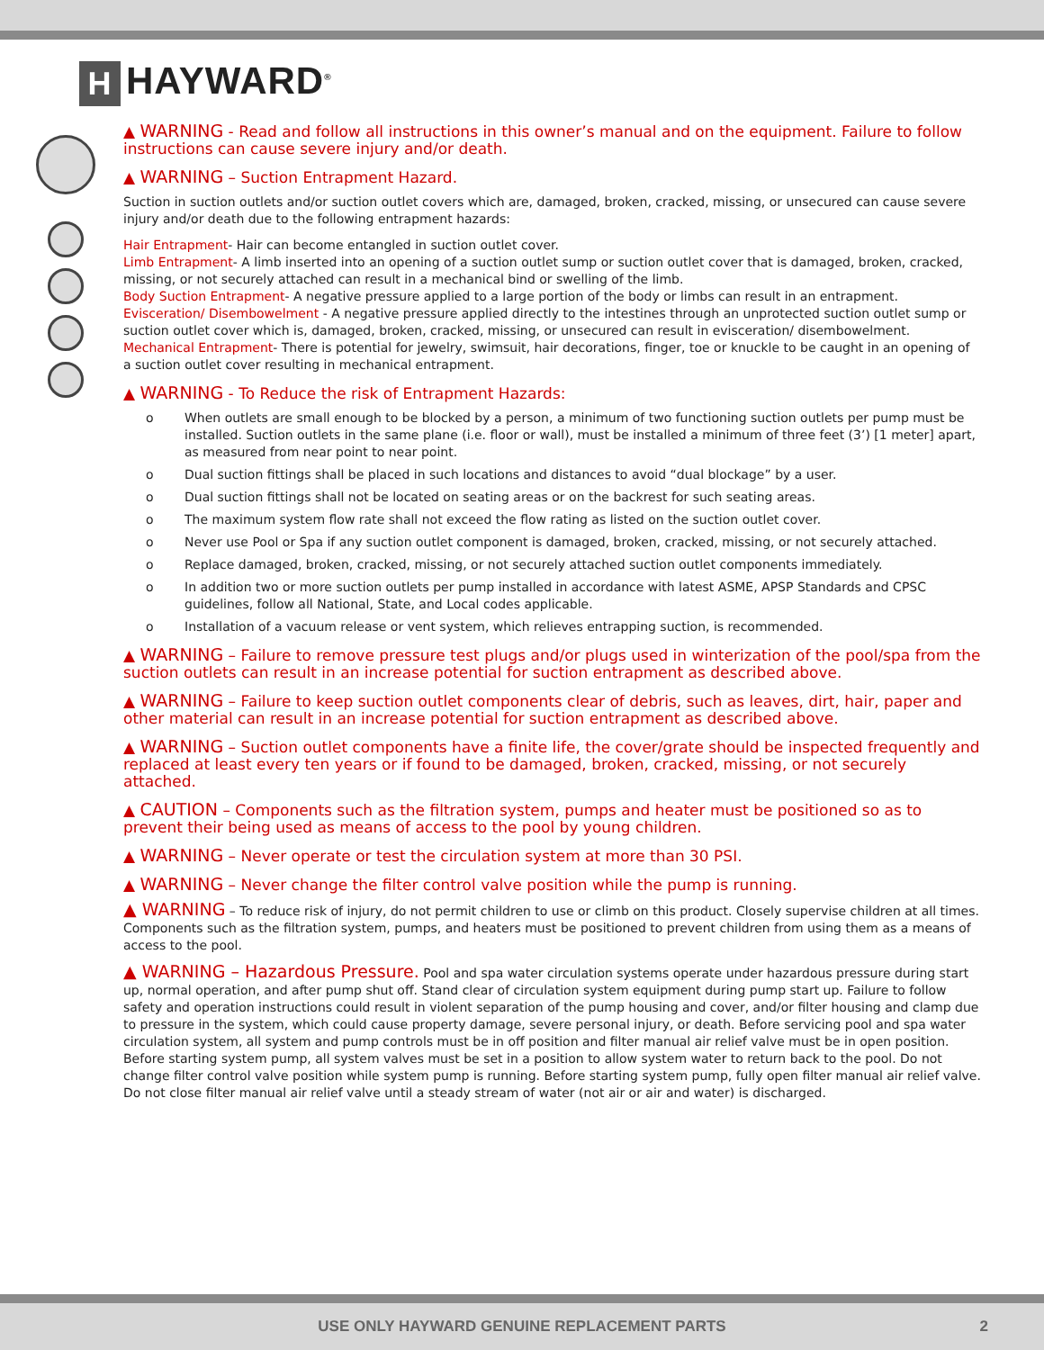H HAYWARD<sup>®</sup>
▲ WARNING - Read and follow all instructions in this owner’s manual and on the equipment. Failure to follow instructions can cause severe injury and/or death.
▲ WARNING – Suction Entrapment Hazard.
Suction in suction outlets and/or suction outlet covers which are, damaged, broken, cracked, missing, or unsecured can cause severe injury and/or death due to the following entrapment hazards:
Hair Entrapment- Hair can become entangled in suction outlet cover.
Limb Entrapment- A limb inserted into an opening of a suction outlet sump or suction outlet cover that is damaged, broken, cracked, missing, or not securely attached can result in a mechanical bind or swelling of the limb.
Body Suction Entrapment- A negative pressure applied to a large portion of the body or limbs can result in an entrapment.
Evisceration/ Disembowelment - A negative pressure applied directly to the intestines through an unprotected suction outlet sump or suction outlet cover which is, damaged, broken, cracked, missing, or unsecured can result in evisceration/ disembowelment.
Mechanical Entrapment- There is potential for jewelry, swimsuit, hair decorations, finger, toe or knuckle to be caught in an opening of a suction outlet cover resulting in mechanical entrapment.
▲ WARNING - To Reduce the risk of Entrapment Hazards:
o When outlets are small enough to be blocked by a person, a minimum of two functioning suction outlets per pump must be installed. Suction outlets in the same plane (i.e. floor or wall), must be installed a minimum of three feet (3’) [1 meter] apart, as measured from near point to near point.
o Dual suction fittings shall be placed in such locations and distances to avoid “dual blockage” by a user.
o Dual suction fittings shall not be located on seating areas or on the backrest for such seating areas.
o The maximum system flow rate shall not exceed the flow rating as listed on the suction outlet cover.
o Never use Pool or Spa if any suction outlet component is damaged, broken, cracked, missing, or not securely attached.
o Replace damaged, broken, cracked, missing, or not securely attached suction outlet components immediately.
o In addition two or more suction outlets per pump installed in accordance with latest ASME, APSP Standards and CPSC guidelines, follow all National, State, and Local codes applicable.
o Installation of a vacuum release or vent system, which relieves entrapping suction, is recommended.
▲ WARNING – Failure to remove pressure test plugs and/or plugs used in winterization of the pool/spa from the suction outlets can result in an increase potential for suction entrapment as described above.
▲ WARNING – Failure to keep suction outlet components clear of debris, such as leaves, dirt, hair, paper and other material can result in an increase potential for suction entrapment as described above.
▲ WARNING – Suction outlet components have a finite life, the cover/grate should be inspected frequently and replaced at least every ten years or if found to be damaged, broken, cracked, missing, or not securely attached.
▲ CAUTION – Components such as the filtration system, pumps and heater must be positioned so as to prevent their being used as means of access to the pool by young children.
▲ WARNING – Never operate or test the circulation system at more than 30 PSI.
▲ WARNING – Never change the filter control valve position while the pump is running.
▲ WARNING – To reduce risk of injury, do not permit children to use or climb on this product. Closely supervise children at all times. Components such as the filtration system, pumps, and heaters must be positioned to prevent children from using them as a means of access to the pool.
▲ WARNING – Hazardous Pressure. Pool and spa water circulation systems operate under hazardous pressure during start up, normal operation, and after pump shut off. Stand clear of circulation system equipment during pump start up. Failure to follow safety and operation instructions could result in violent separation of the pump housing and cover, and/or filter housing and clamp due to pressure in the system, which could cause property damage, severe personal injury, or death. Before servicing pool and spa water circulation system, all system and pump controls must be in off position and filter manual air relief valve must be in open position. Before starting system pump, all system valves must be set in a position to allow system water to return back to the pool. Do not change filter control valve position while system pump is running. Before starting system pump, fully open filter manual air relief valve. Do not close filter manual air relief valve until a steady stream of water (not air or air and water) is discharged.
USE ONLY HAYWARD GENUINE REPLACEMENT PARTS
2